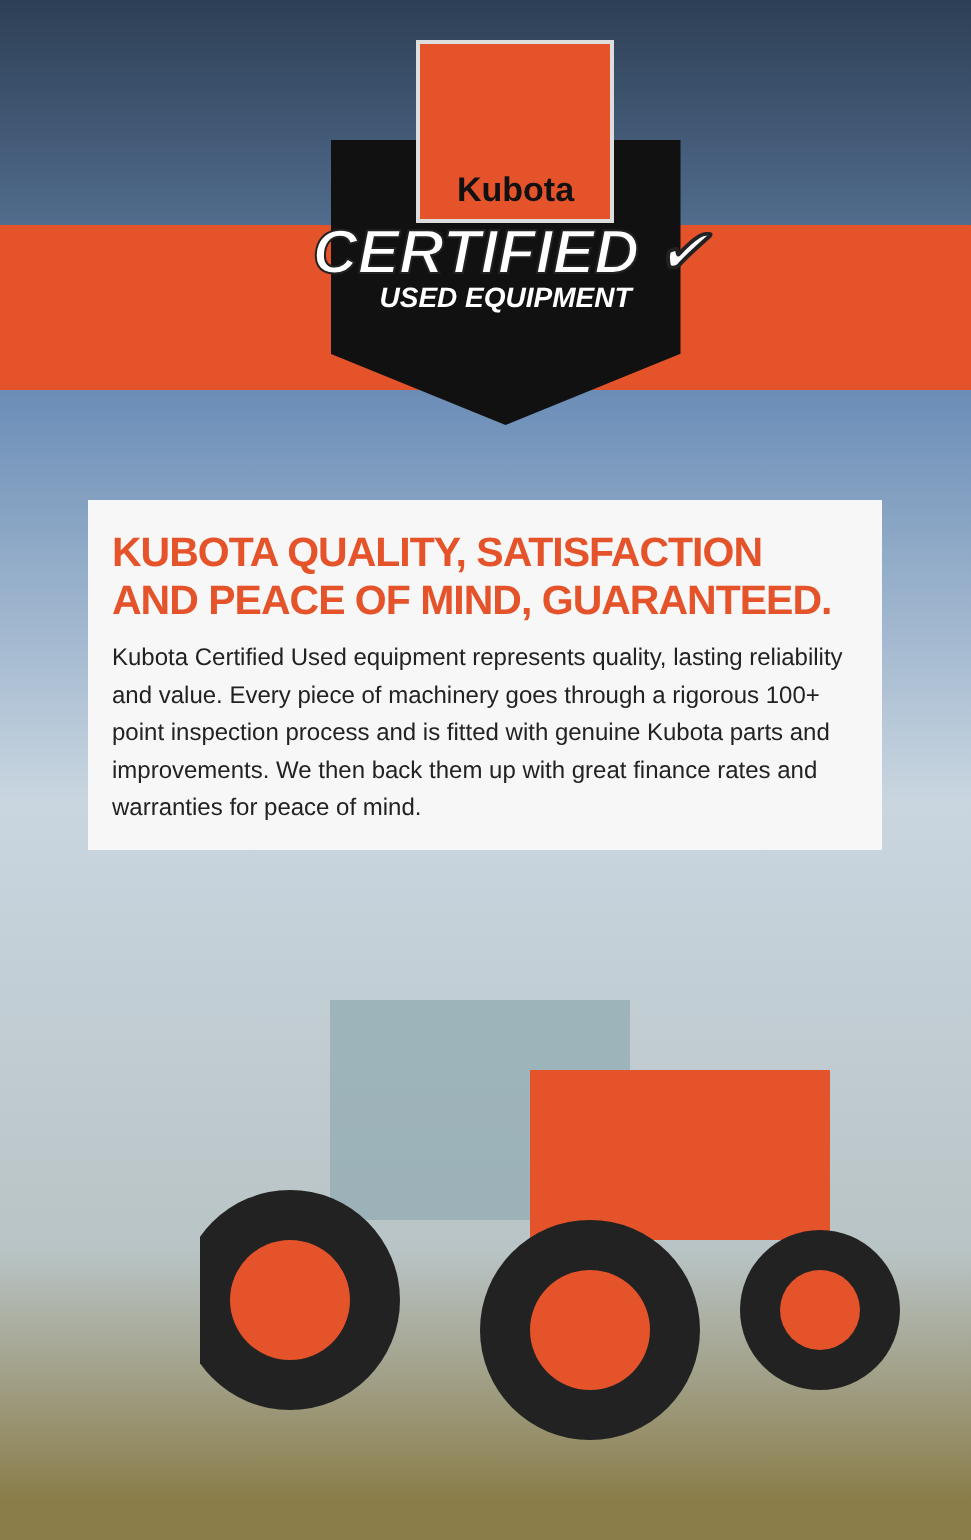Kubota
CERTIFIED ✔
USED EQUIPMENT
KUBOTA QUALITY, SATISFACTION
AND PEACE OF MIND, GUARANTEED.
Kubota Certified Used equipment represents quality, lasting reliability and value. Every piece of machinery goes through a rigorous 100+ point inspection process and is fitted with genuine Kubota parts and improvements. We then back them up with great finance rates and warranties for peace of mind.